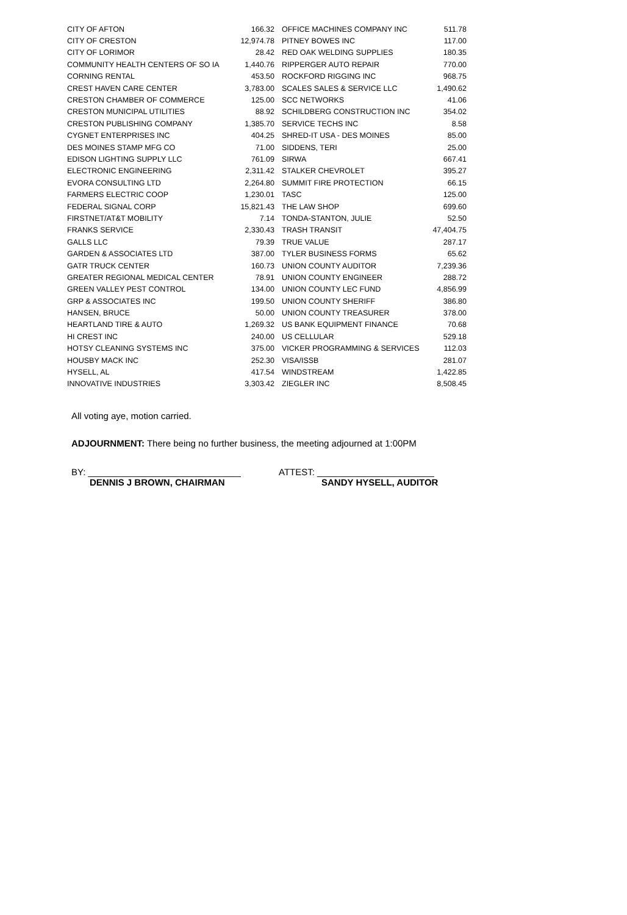| CITY OF AFTON | 166.32 | | OFFICE MACHINES COMPANY INC | 511.78 |
| CITY OF CRESTON | 12,974.78 | | PITNEY BOWES INC | 117.00 |
| CITY OF LORIMOR | 28.42 | | RED OAK WELDING SUPPLIES | 180.35 |
| COMMUNITY HEALTH CENTERS OF SO IA | 1,440.76 | | RIPPERGER AUTO REPAIR | 770.00 |
| CORNING RENTAL | 453.50 | | ROCKFORD RIGGING INC | 968.75 |
| CREST HAVEN CARE CENTER | 3,783.00 | | SCALES SALES & SERVICE LLC | 1,490.62 |
| CRESTON CHAMBER OF COMMERCE | 125.00 | | SCC NETWORKS | 41.06 |
| CRESTON MUNICIPAL UTILITIES | 88.92 | | SCHILDBERG CONSTRUCTION INC | 354.02 |
| CRESTON PUBLISHING COMPANY | 1,385.70 | | SERVICE TECHS INC | 8.58 |
| CYGNET ENTERPRISES INC | 404.25 | | SHRED-IT USA - DES MOINES | 85.00 |
| DES MOINES STAMP MFG CO | 71.00 | | SIDDENS, TERI | 25.00 |
| EDISON LIGHTING SUPPLY LLC | 761.09 | | SIRWA | 667.41 |
| ELECTRONIC ENGINEERING | 2,311.42 | | STALKER CHEVROLET | 395.27 |
| EVORA CONSULTING LTD | 2,264.80 | | SUMMIT FIRE PROTECTION | 66.15 |
| FARMERS ELECTRIC COOP | 1,230.01 | | TASC | 125.00 |
| FEDERAL SIGNAL CORP | 15,821.43 | | THE LAW SHOP | 699.60 |
| FIRSTNET/AT&T MOBILITY | 7.14 | | TONDA-STANTON, JULIE | 52.50 |
| FRANKS SERVICE | 2,330.43 | | TRASH TRANSIT | 47,404.75 |
| GALLS LLC | 79.39 | | TRUE VALUE | 287.17 |
| GARDEN & ASSOCIATES LTD | 387.00 | | TYLER BUSINESS FORMS | 65.62 |
| GATR TRUCK CENTER | 160.73 | | UNION COUNTY AUDITOR | 7,239.36 |
| GREATER REGIONAL MEDICAL CENTER | 78.91 | | UNION COUNTY ENGINEER | 288.72 |
| GREEN VALLEY PEST CONTROL | 134.00 | | UNION COUNTY LEC FUND | 4,856.99 |
| GRP & ASSOCIATES INC | 199.50 | | UNION COUNTY SHERIFF | 386.80 |
| HANSEN, BRUCE | 50.00 | | UNION COUNTY TREASURER | 378.00 |
| HEARTLAND TIRE & AUTO | 1,269.32 | | US BANK EQUIPMENT FINANCE | 70.68 |
| HI CREST INC | 240.00 | | US CELLULAR | 529.18 |
| HOTSY CLEANING SYSTEMS INC | 375.00 | | VICKER PROGRAMMING & SERVICES | 112.03 |
| HOUSBY MACK INC | 252.30 | | VISA/ISSB | 281.07 |
| HYSELL, AL | 417.54 | | WINDSTREAM | 1,422.85 |
| INNOVATIVE INDUSTRIES | 3,303.42 | | ZIEGLER INC | 8,508.45 |
All voting aye, motion carried.
ADJOURNMENT: There being no further business, the meeting adjourned at 1:00PM
BY: ______________________________ ATTEST: _______________________
DENNIS J BROWN, CHAIRMAN SANDY HYSELL, AUDITOR